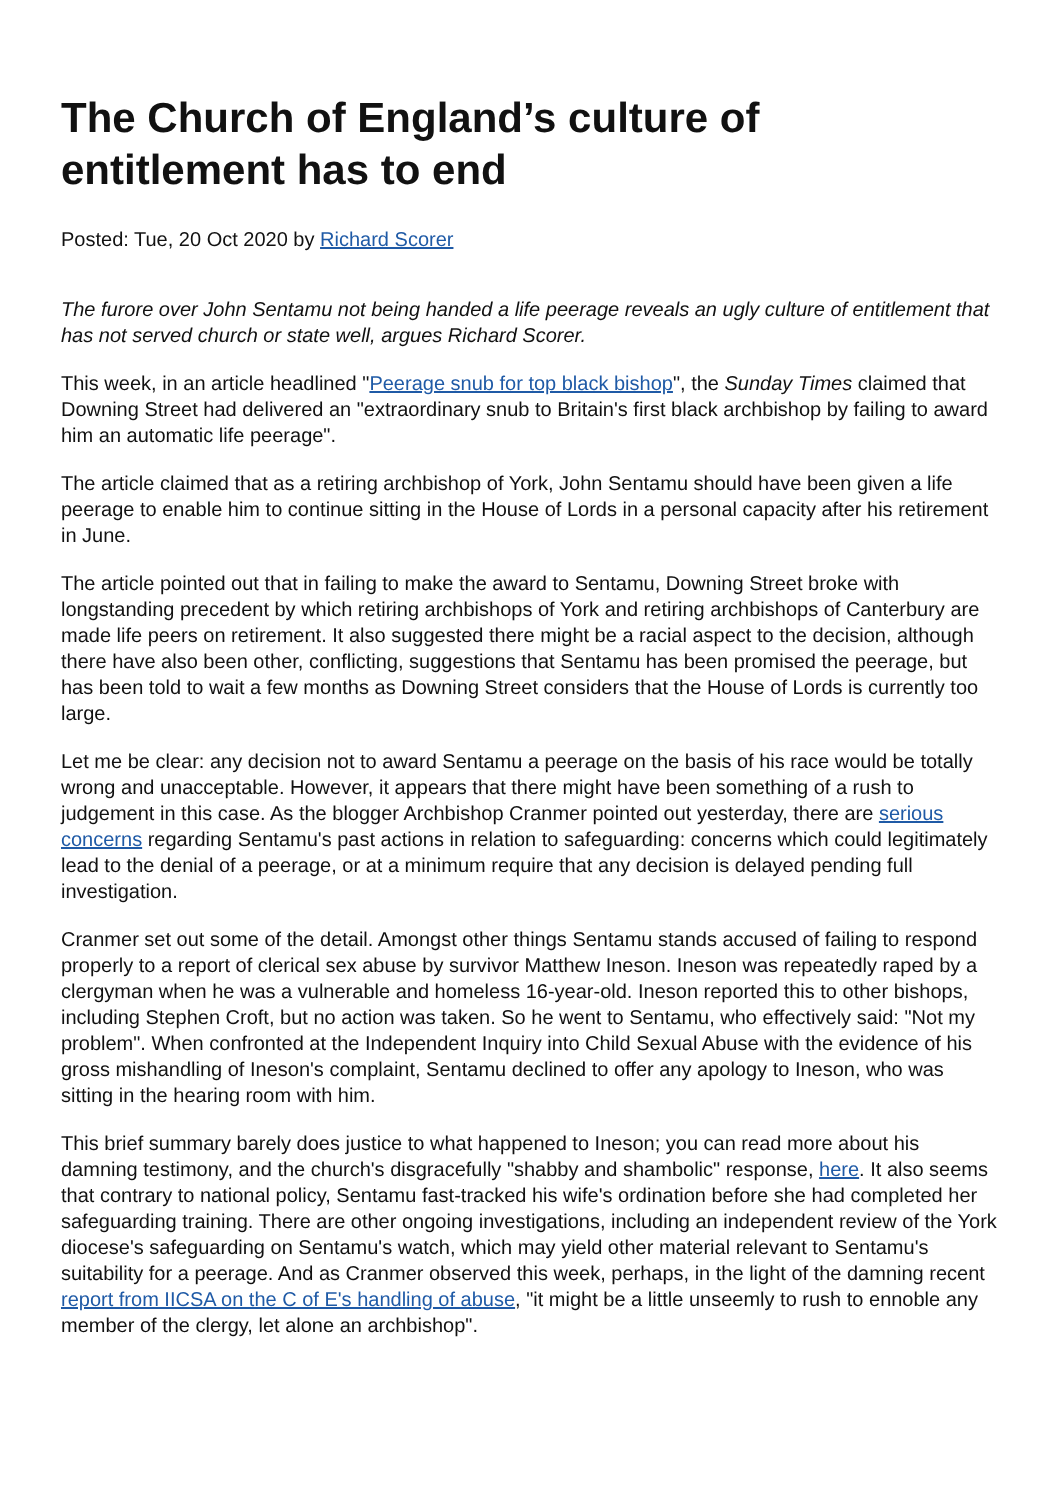The Church of England’s culture of
entitlement has to end
Posted: Tue, 20 Oct 2020 by Richard Scorer
The furore over John Sentamu not being handed a life peerage reveals an ugly culture of entitlement that has not served church or state well, argues Richard Scorer.
This week, in an article headlined "Peerage snub for top black bishop", the Sunday Times claimed that Downing Street had delivered an "extraordinary snub to Britain's first black archbishop by failing to award him an automatic life peerage".
The article claimed that as a retiring archbishop of York, John Sentamu should have been given a life peerage to enable him to continue sitting in the House of Lords in a personal capacity after his retirement in June.
The article pointed out that in failing to make the award to Sentamu, Downing Street broke with longstanding precedent by which retiring archbishops of York and retiring archbishops of Canterbury are made life peers on retirement. It also suggested there might be a racial aspect to the decision, although there have also been other, conflicting, suggestions that Sentamu has been promised the peerage, but has been told to wait a few months as Downing Street considers that the House of Lords is currently too large.
Let me be clear: any decision not to award Sentamu a peerage on the basis of his race would be totally wrong and unacceptable. However, it appears that there might have been something of a rush to judgement in this case. As the blogger Archbishop Cranmer pointed out yesterday, there are serious concerns regarding Sentamu's past actions in relation to safeguarding: concerns which could legitimately lead to the denial of a peerage, or at a minimum require that any decision is delayed pending full investigation.
Cranmer set out some of the detail. Amongst other things Sentamu stands accused of failing to respond properly to a report of clerical sex abuse by survivor Matthew Ineson. Ineson was repeatedly raped by a clergyman when he was a vulnerable and homeless 16-year-old. Ineson reported this to other bishops, including Stephen Croft, but no action was taken. So he went to Sentamu, who effectively said: "Not my problem". When confronted at the Independent Inquiry into Child Sexual Abuse with the evidence of his gross mishandling of Ineson's complaint, Sentamu declined to offer any apology to Ineson, who was sitting in the hearing room with him.
This brief summary barely does justice to what happened to Ineson; you can read more about his damning testimony, and the church's disgracefully "shabby and shambolic" response, here. It also seems that contrary to national policy, Sentamu fast-tracked his wife's ordination before she had completed her safeguarding training. There are other ongoing investigations, including an independent review of the York diocese's safeguarding on Sentamu's watch, which may yield other material relevant to Sentamu's suitability for a peerage. And as Cranmer observed this week, perhaps, in the light of the damning recent report from IICSA on the C of E's handling of abuse, "it might be a little unseemly to rush to ennoble any member of the clergy, let alone an archbishop".